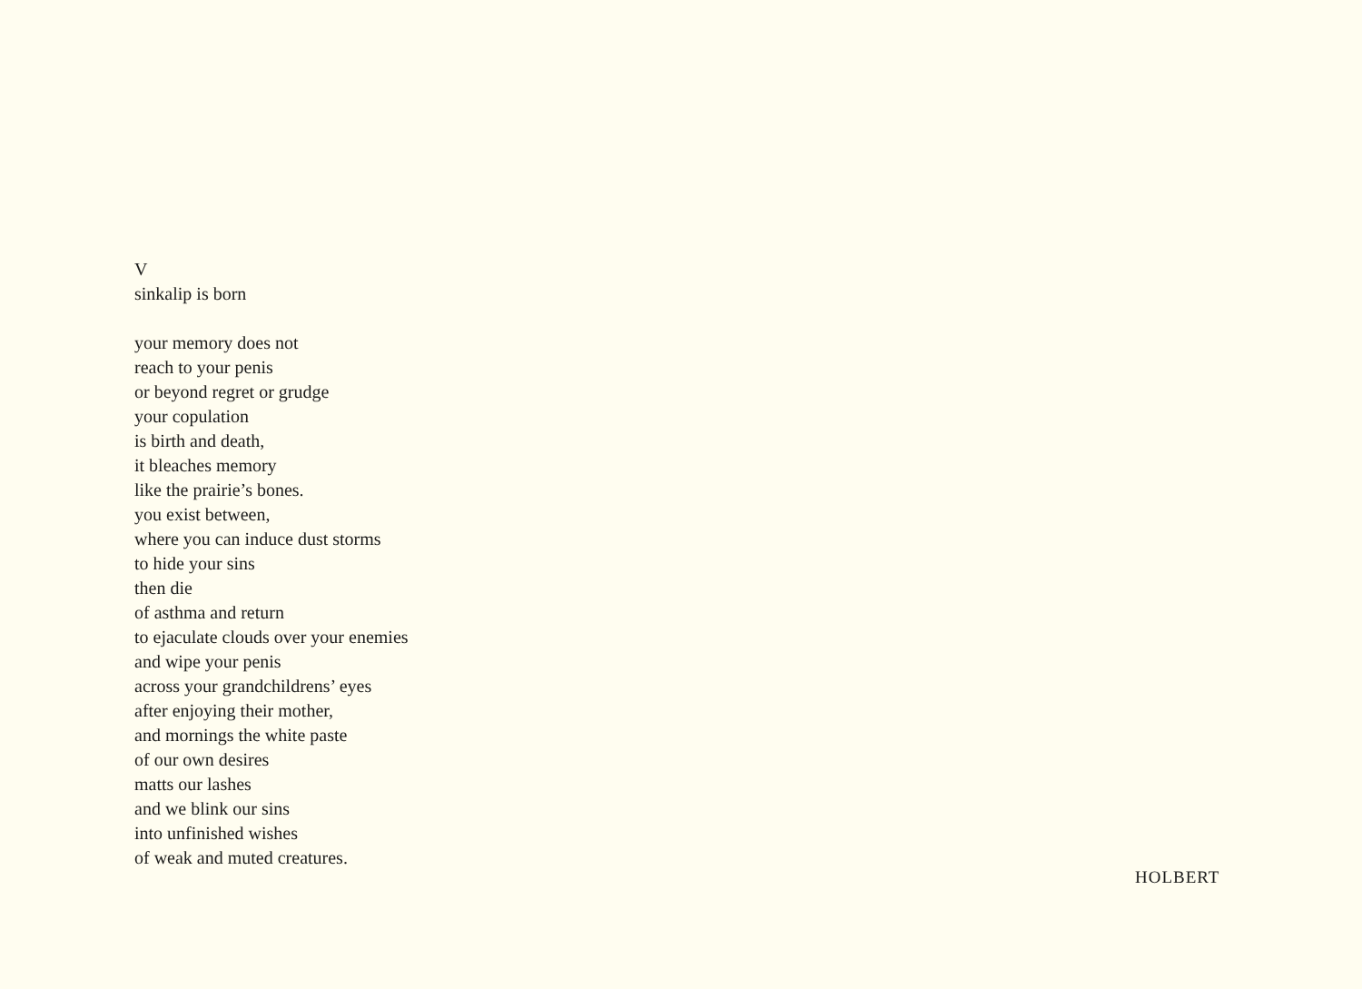V
sinkalip is born
your memory does not
reach to your penis
or beyond regret or grudge
your copulation
is birth and death,
it bleaches memory
like the prairie’s bones.
you exist between,
where you can induce dust storms
to hide your sins
then die
of asthma and return
to ejaculate clouds over your enemies
and wipe your penis
across your grandchildrens’ eyes
after enjoying their mother,
and mornings the white paste
of our own desires
matts our lashes
and we blink our sins
into unfinished wishes
of weak and muted creatures.
HOLBERT